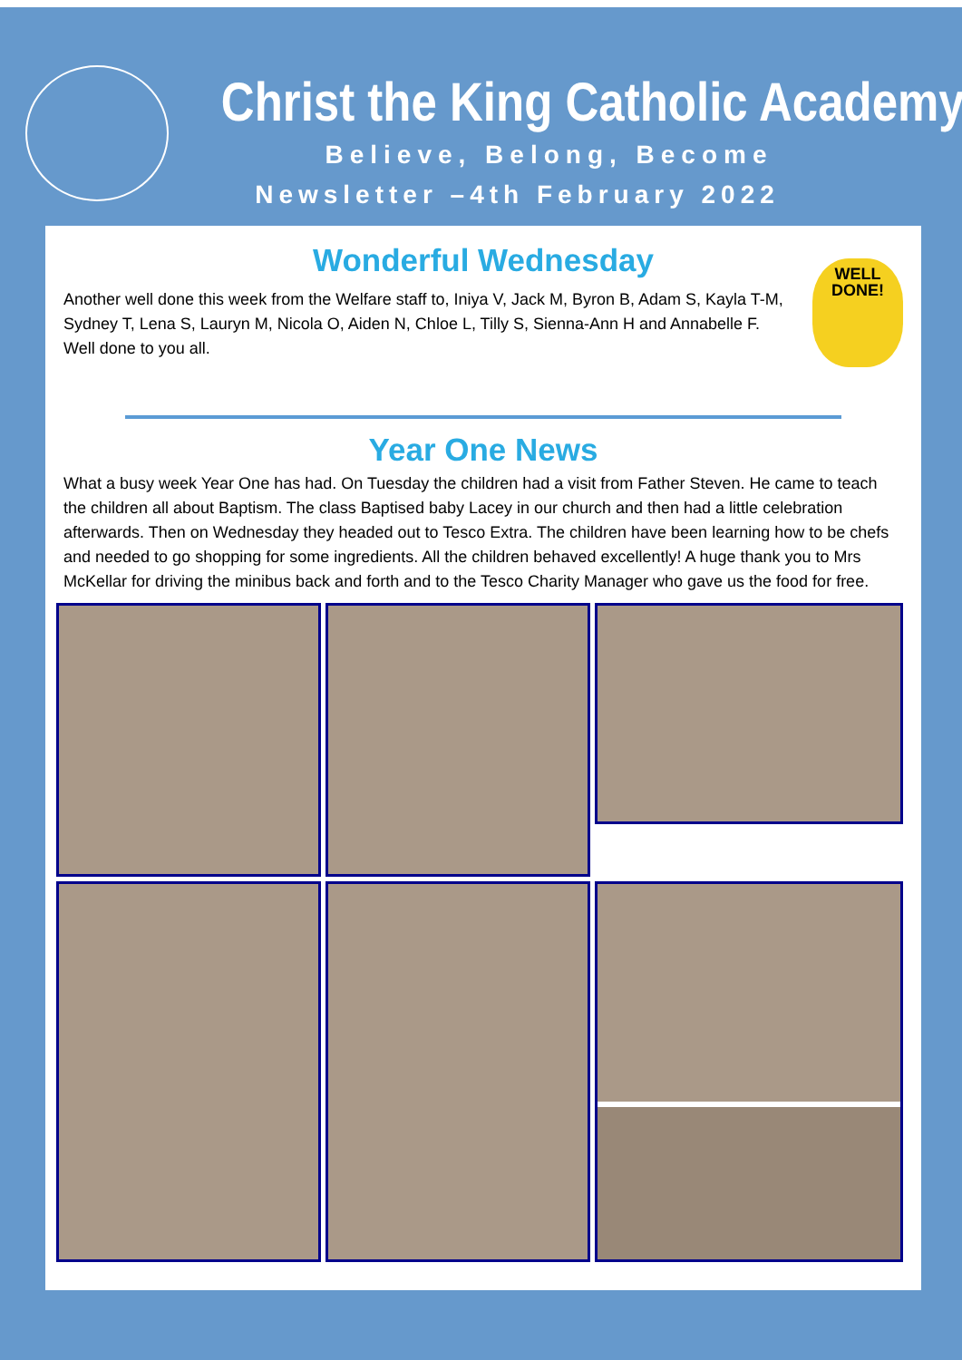Christ the King Catholic Academy
Believe, Belong, Become
Newsletter –4th February 2022
Wonderful Wednesday
WELL DONE!
Another well done this week from the Welfare staff to, Iniya V, Jack M, Byron B, Adam S, Kayla T-M, Sydney T, Lena S, Lauryn M, Nicola O, Aiden N, Chloe L, Tilly S, Sienna-Ann H and Annabelle F. Well done to you all.
Year One News
What a busy week Year One has had. On Tuesday the children had a visit from Father Steven. He came to teach the children all about Baptism. The class Baptised baby Lacey in our church and then had a little celebration afterwards. Then on Wednesday they headed out to Tesco Extra. The children have been learning how to be chefs and needed to go shopping for some ingredients. All the children behaved excellently! A huge thank you to Mrs McKellar for driving the minibus back and forth and to the Tesco Charity Manager who gave us the food for free.